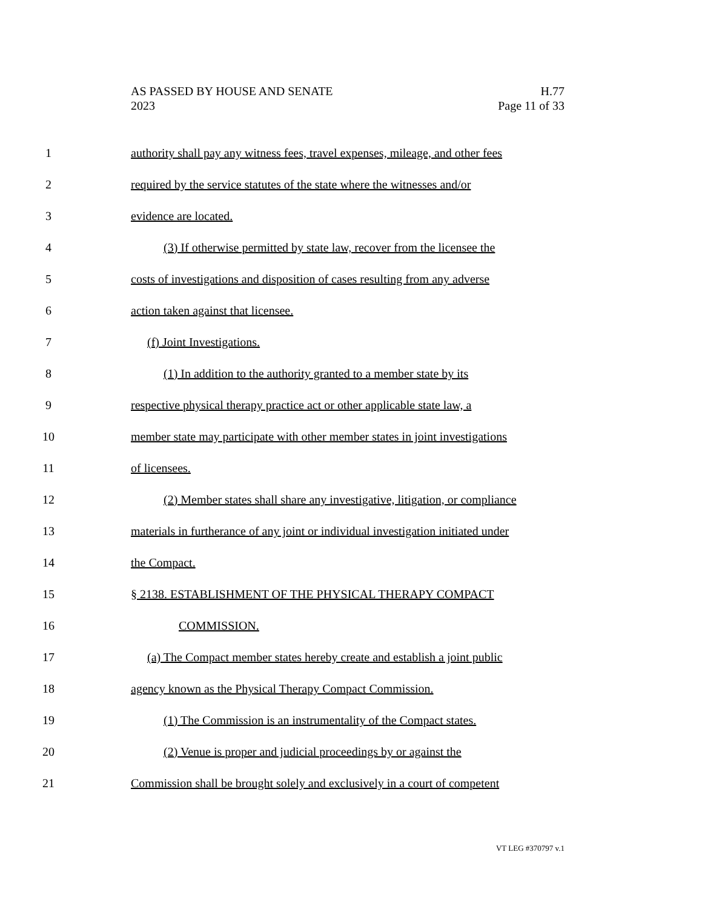AS PASSED BY HOUSE AND SENATE
2023
H.77
Page 11 of 33
1 authority shall pay any witness fees, travel expenses, mileage, and other fees
2 required by the service statutes of the state where the witnesses and/or
3 evidence are located.
4 (3) If otherwise permitted by state law, recover from the licensee the
5 costs of investigations and disposition of cases resulting from any adverse
6 action taken against that licensee.
7 (f) Joint Investigations.
8 (1) In addition to the authority granted to a member state by its
9 respective physical therapy practice act or other applicable state law, a
10 member state may participate with other member states in joint investigations
11 of licensees.
12 (2) Member states shall share any investigative, litigation, or compliance
13 materials in furtherance of any joint or individual investigation initiated under
14 the Compact.
15 § 2138. ESTABLISHMENT OF THE PHYSICAL THERAPY COMPACT
16 COMMISSION.
17 (a) The Compact member states hereby create and establish a joint public
18 agency known as the Physical Therapy Compact Commission.
19 (1) The Commission is an instrumentality of the Compact states.
20 (2) Venue is proper and judicial proceedings by or against the
21 Commission shall be brought solely and exclusively in a court of competent
VT LEG #370797 v.1